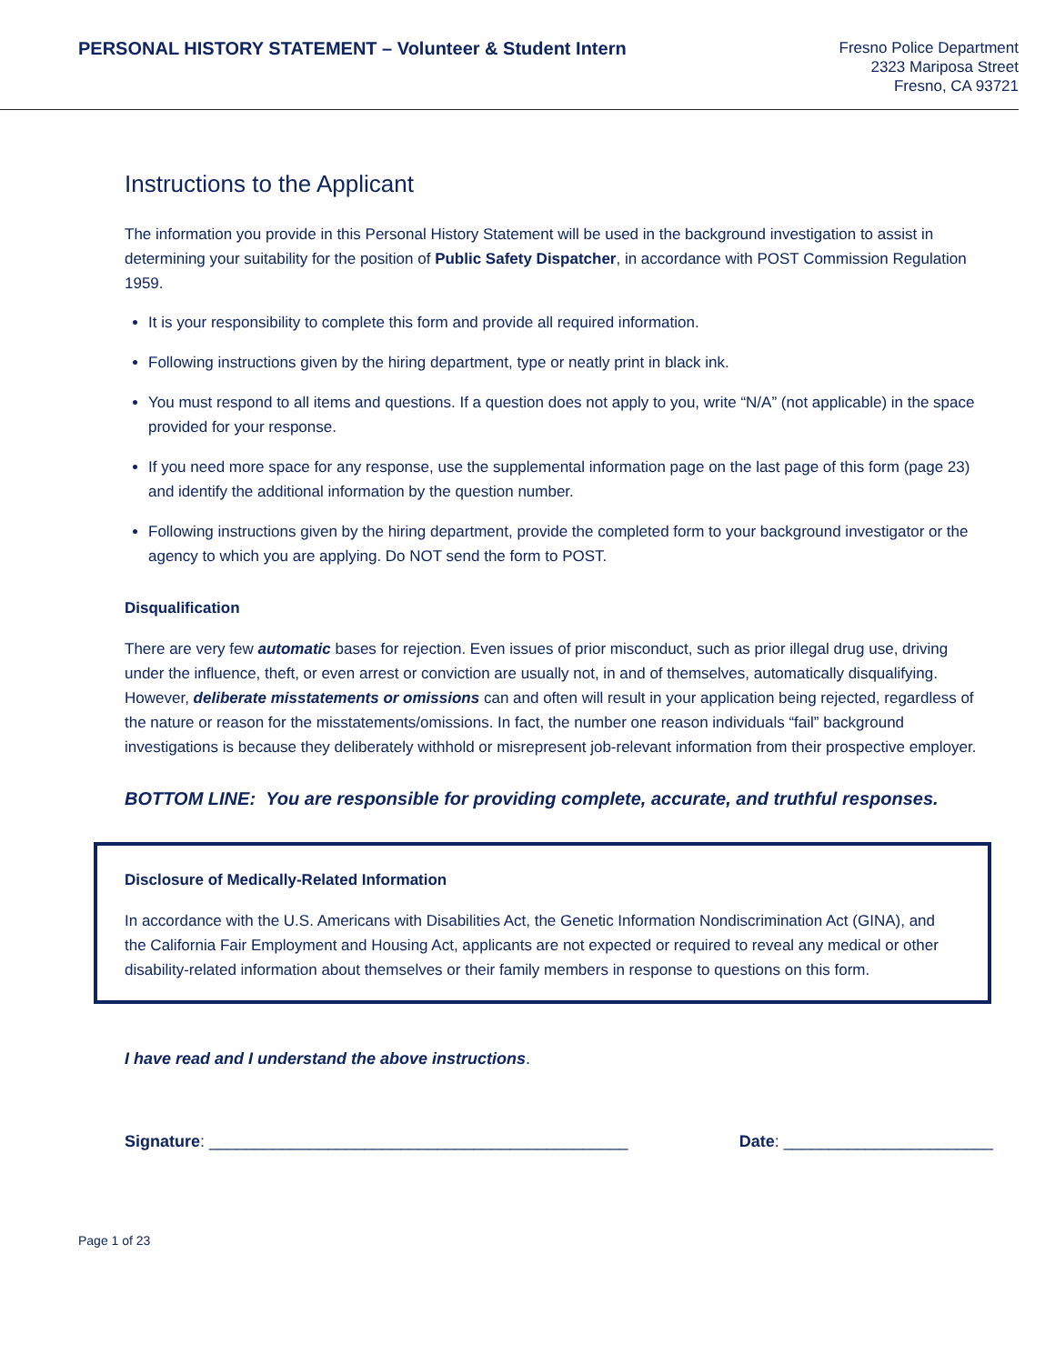PERSONAL HISTORY STATEMENT – Volunteer & Student Intern
Fresno Police Department
2323 Mariposa Street
Fresno, CA 93721
Instructions to the Applicant
The information you provide in this Personal History Statement will be used in the background investigation to assist in determining your suitability for the position of Public Safety Dispatcher, in accordance with POST Commission Regulation 1959.
It is your responsibility to complete this form and provide all required information.
Following instructions given by the hiring department, type or neatly print in black ink.
You must respond to all items and questions. If a question does not apply to you, write “N/A” (not applicable) in the space provided for your response.
If you need more space for any response, use the supplemental information page on the last page of this form (page 23) and identify the additional information by the question number.
Following instructions given by the hiring department, provide the completed form to your background investigator or the agency to which you are applying. Do NOT send the form to POST.
Disqualification
There are very few automatic bases for rejection. Even issues of prior misconduct, such as prior illegal drug use, driving under the influence, theft, or even arrest or conviction are usually not, in and of themselves, automatically disqualifying. However, deliberate misstatements or omissions can and often will result in your application being rejected, regardless of the nature or reason for the misstatements/omissions. In fact, the number one reason individuals “fail” background investigations is because they deliberately withhold or misrepresent job-relevant information from their prospective employer.
BOTTOM LINE: You are responsible for providing complete, accurate, and truthful responses.
Disclosure of Medically-Related Information
In accordance with the U.S. Americans with Disabilities Act, the Genetic Information Nondiscrimination Act (GINA), and the California Fair Employment and Housing Act, applicants are not expected or required to reveal any medical or other disability-related information about themselves or their family members in response to questions on this form.
I have read and I understand the above instructions.
Signature: ______________________________________________ Date: _______________________
Page 1 of 23